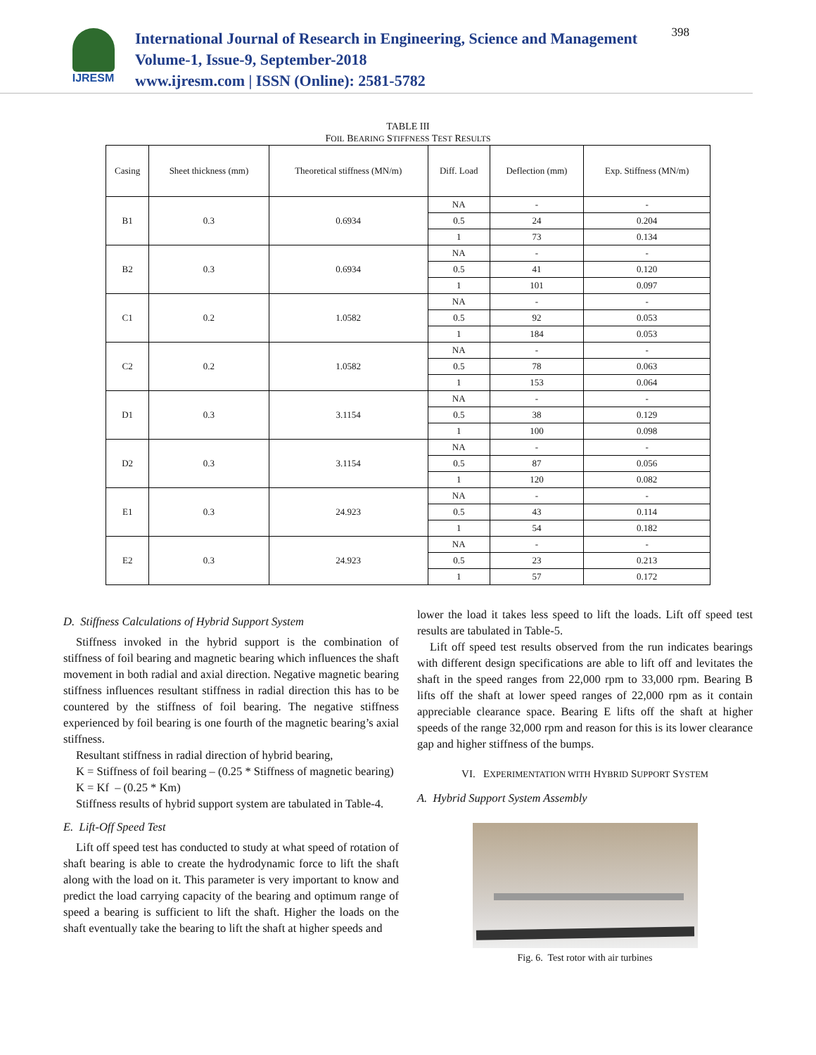IJRESM
International Journal of Research in Engineering, Science and Management
Volume-1, Issue-9, September-2018
www.ijresm.com | ISSN (Online): 2581-5782
398
TABLE III
FOIL BEARING STIFFNESS TEST RESULTS
| Casing | Sheet thickness (mm) | Theoretical stiffness (MN/m) | Diff. Load | Deflection (mm) | Exp. Stiffness (MN/m) |
| --- | --- | --- | --- | --- | --- |
| B1 | 0.3 | 0.6934 | NA | - | - |
| | | | 0.5 | 24 | 0.204 |
| | | | 1 | 73 | 0.134 |
| B2 | 0.3 | 0.6934 | NA | - | - |
| | | | 0.5 | 41 | 0.120 |
| | | | 1 | 101 | 0.097 |
| C1 | 0.2 | 1.0582 | NA | - | - |
| | | | 0.5 | 92 | 0.053 |
| | | | 1 | 184 | 0.053 |
| C2 | 0.2 | 1.0582 | NA | - | - |
| | | | 0.5 | 78 | 0.063 |
| | | | 1 | 153 | 0.064 |
| D1 | 0.3 | 3.1154 | NA | - | - |
| | | | 0.5 | 38 | 0.129 |
| | | | 1 | 100 | 0.098 |
| D2 | 0.3 | 3.1154 | NA | - | - |
| | | | 0.5 | 87 | 0.056 |
| | | | 1 | 120 | 0.082 |
| E1 | 0.3 | 24.923 | NA | - | - |
| | | | 0.5 | 43 | 0.114 |
| | | | 1 | 54 | 0.182 |
| E2 | 0.3 | 24.923 | NA | - | - |
| | | | 0.5 | 23 | 0.213 |
| | | | 1 | 57 | 0.172 |
D. Stiffness Calculations of Hybrid Support System
Stiffness invoked in the hybrid support is the combination of stiffness of foil bearing and magnetic bearing which influences the shaft movement in both radial and axial direction. Negative magnetic bearing stiffness influences resultant stiffness in radial direction this has to be countered by the stiffness of foil bearing. The negative stiffness experienced by foil bearing is one fourth of the magnetic bearing’s axial stiffness.
Resultant stiffness in radial direction of hybrid bearing,
K = Stiffness of foil bearing – (0.25 * Stiffness of magnetic bearing)
K = Kf – (0.25 * Km)
Stiffness results of hybrid support system are tabulated in Table-4.
E. Lift-Off Speed Test
Lift off speed test has conducted to study at what speed of rotation of shaft bearing is able to create the hydrodynamic force to lift the shaft along with the load on it. This parameter is very important to know and predict the load carrying capacity of the bearing and optimum range of speed a bearing is sufficient to lift the shaft. Higher the loads on the shaft eventually take the bearing to lift the shaft at higher speeds and
lower the load it takes less speed to lift the loads. Lift off speed test results are tabulated in Table-5.
Lift off speed test results observed from the run indicates bearings with different design specifications are able to lift off and levitates the shaft in the speed ranges from 22,000 rpm to 33,000 rpm. Bearing B lifts off the shaft at lower speed ranges of 22,000 rpm as it contain appreciable clearance space. Bearing E lifts off the shaft at higher speeds of the range 32,000 rpm and reason for this is its lower clearance gap and higher stiffness of the bumps.
VI. EXPERIMENTATION WITH HYBRID SUPPORT SYSTEM
A. Hybrid Support System Assembly
Fig. 6. Test rotor with air turbines